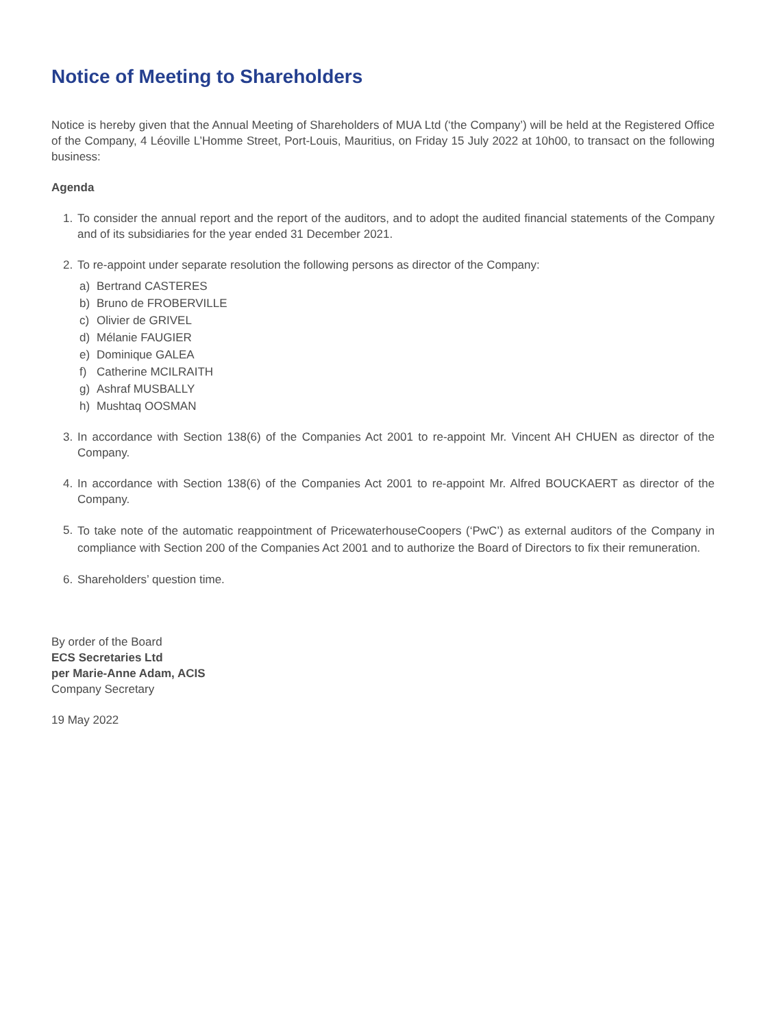Notice of Meeting to Shareholders
Notice is hereby given that the Annual Meeting of Shareholders of MUA Ltd (‘the Company’) will be held at the Registered Office of the Company, 4 Léoville L’Homme Street, Port-Louis, Mauritius, on Friday 15 July 2022 at 10h00, to transact on the following business:
Agenda
1. To consider the annual report and the report of the auditors, and to adopt the audited financial statements of the Company and of its subsidiaries for the year ended 31 December 2021.
2. To re-appoint under separate resolution the following persons as director of the Company:
a) Bertrand CASTERES
b) Bruno de FROBERVILLE
c) Olivier de GRIVEL
d) Mélanie FAUGIER
e) Dominique GALEA
f) Catherine MCILRAITH
g) Ashraf MUSBALLY
h) Mushtaq OOSMAN
3. In accordance with Section 138(6) of the Companies Act 2001 to re-appoint Mr. Vincent AH CHUEN as director of the Company.
4. In accordance with Section 138(6) of the Companies Act 2001 to re-appoint Mr. Alfred BOUCKAERT as director of the Company.
5.
To take note of the automatic reappointment of PricewaterhouseCoopers (‘PwC’) as external auditors of the Company in compliance with Section 200 of the Companies Act 2001 and to authorize the Board of Directors to fix their remuneration.
6. Shareholders’ question time.
By order of the Board
ECS Secretaries Ltd
per Marie-Anne Adam, ACIS
Company Secretary
19 May 2022